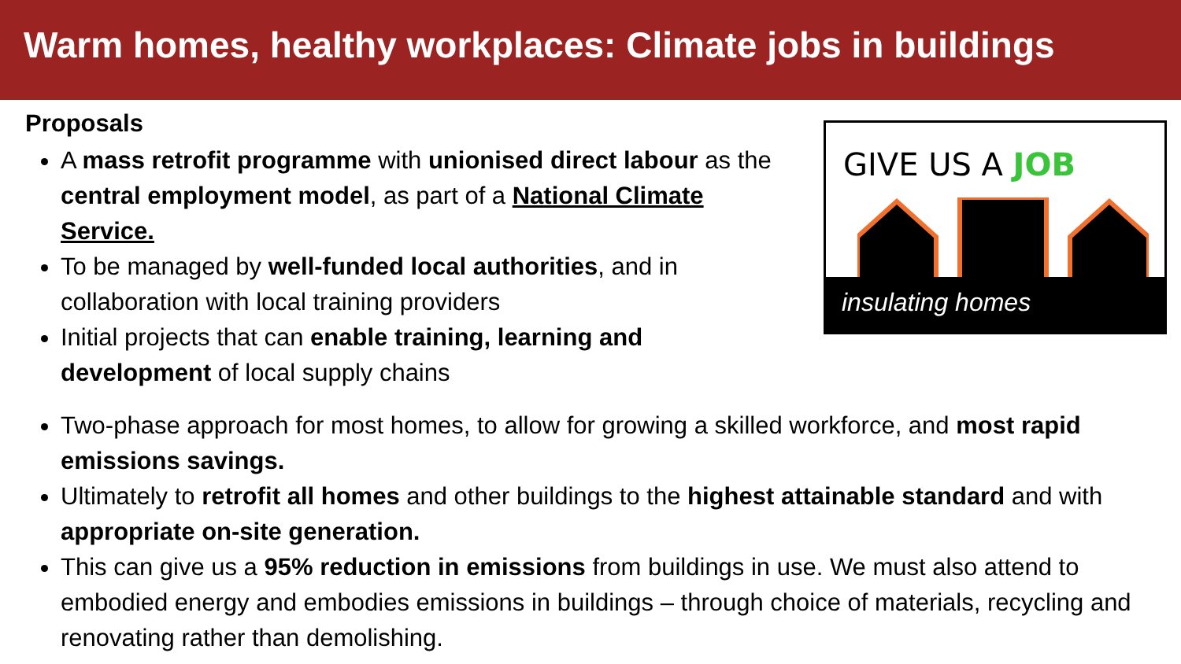Warm homes, healthy workplaces: Climate jobs in buildings
Proposals
A mass retrofit programme with unionised direct labour as the central employment model, as part of a National Climate Service.
To be managed by well-funded local authorities, and in collaboration with local training providers
Initial projects that can enable training, learning and development of local supply chains
GIVE US A JOB
insulating homes
Two-phase approach for most homes, to allow for growing a skilled workforce, and most rapid emissions savings.
Ultimately to retrofit all homes and other buildings to the highest attainable standard and with appropriate on-site generation.
This can give us a 95% reduction in emissions from buildings in use. We must also attend to embodied energy and embodies emissions in buildings – through choice of materials, recycling and renovating rather than demolishing.